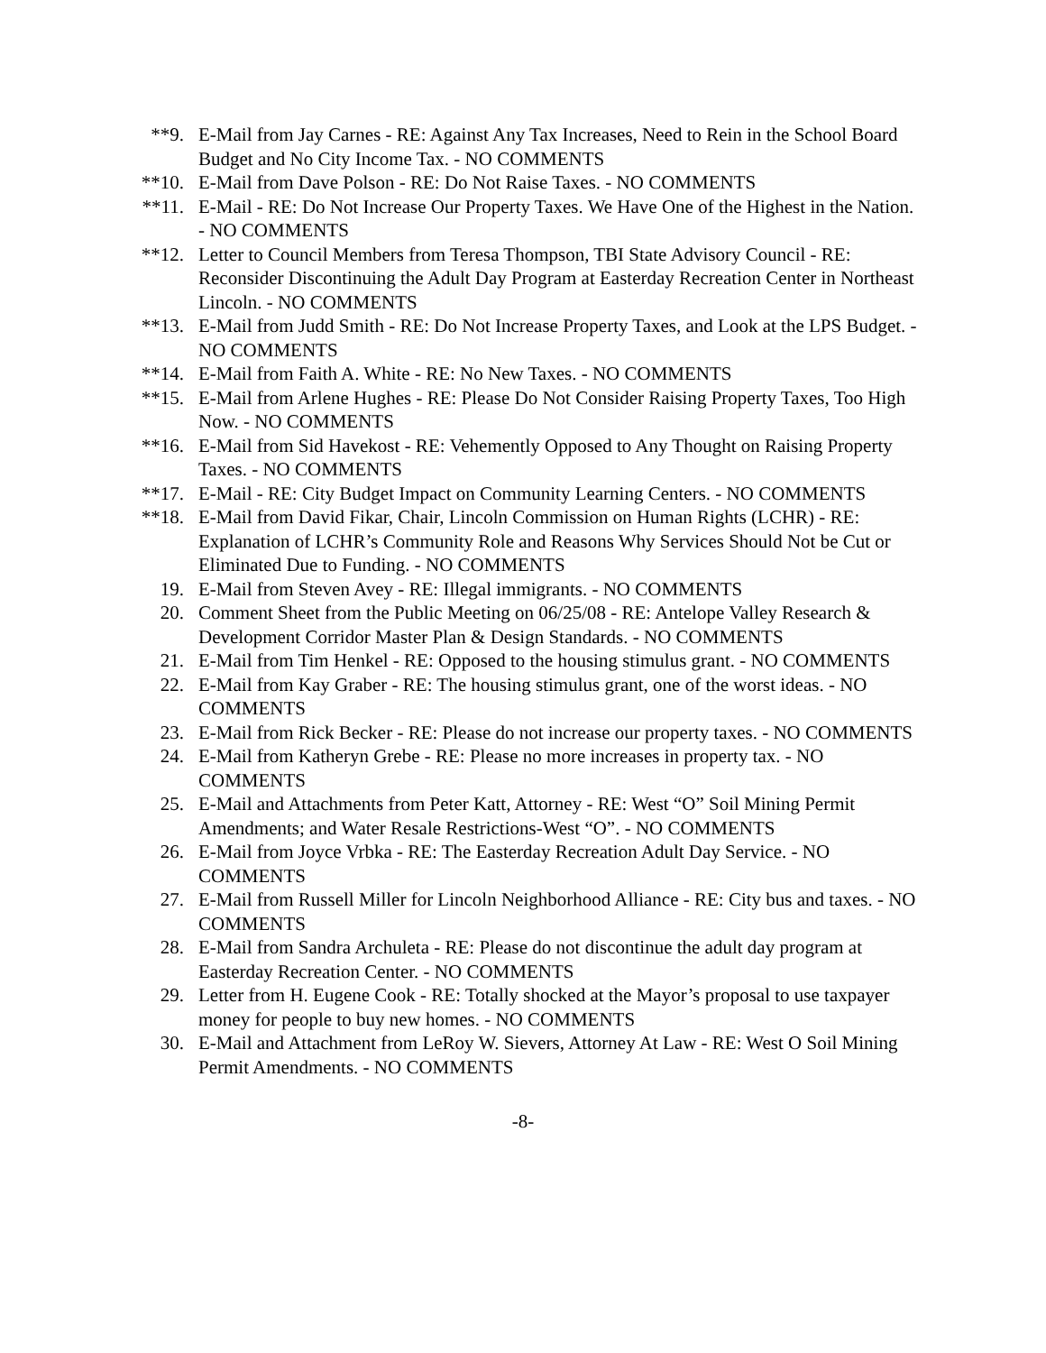**9. E-Mail from Jay Carnes - RE: Against Any Tax Increases, Need to Rein in the School Board Budget and No City Income Tax. - NO COMMENTS
**10. E-Mail from Dave Polson - RE: Do Not Raise Taxes. - NO COMMENTS
**11. E-Mail - RE: Do Not Increase Our Property Taxes. We Have One of the Highest in the Nation. - NO COMMENTS
**12. Letter to Council Members from Teresa Thompson, TBI State Advisory Council - RE: Reconsider Discontinuing the Adult Day Program at Easterday Recreation Center in Northeast Lincoln. - NO COMMENTS
**13. E-Mail from Judd Smith - RE: Do Not Increase Property Taxes, and Look at the LPS Budget. - NO COMMENTS
**14. E-Mail from Faith A. White - RE: No New Taxes. - NO COMMENTS
**15. E-Mail from Arlene Hughes - RE: Please Do Not Consider Raising Property Taxes, Too High Now. - NO COMMENTS
**16. E-Mail from Sid Havekost - RE: Vehemently Opposed to Any Thought on Raising Property Taxes. - NO COMMENTS
**17. E-Mail - RE: City Budget Impact on Community Learning Centers. - NO COMMENTS
**18. E-Mail from David Fikar, Chair, Lincoln Commission on Human Rights (LCHR) - RE: Explanation of LCHR’s Community Role and Reasons Why Services Should Not be Cut or Eliminated Due to Funding. - NO COMMENTS
19. E-Mail from Steven Avey - RE: Illegal immigrants. - NO COMMENTS
20. Comment Sheet from the Public Meeting on 06/25/08 - RE: Antelope Valley Research & Development Corridor Master Plan & Design Standards. - NO COMMENTS
21. E-Mail from Tim Henkel - RE: Opposed to the housing stimulus grant. - NO COMMENTS
22. E-Mail from Kay Graber - RE: The housing stimulus grant, one of the worst ideas. - NO COMMENTS
23. E-Mail from Rick Becker - RE: Please do not increase our property taxes. - NO COMMENTS
24. E-Mail from Katheryn Grebe - RE: Please no more increases in property tax. - NO COMMENTS
25. E-Mail and Attachments from Peter Katt, Attorney - RE: West “O” Soil Mining Permit Amendments; and Water Resale Restrictions-West “O”. - NO COMMENTS
26. E-Mail from Joyce Vrbka - RE: The Easterday Recreation Adult Day Service. - NO COMMENTS
27. E-Mail from Russell Miller for Lincoln Neighborhood Alliance - RE: City bus and taxes. - NO COMMENTS
28. E-Mail from Sandra Archuleta - RE: Please do not discontinue the adult day program at Easterday Recreation Center. - NO COMMENTS
29. Letter from H. Eugene Cook - RE: Totally shocked at the Mayor’s proposal to use taxpayer money for people to buy new homes. - NO COMMENTS
30. E-Mail and Attachment from LeRoy W. Sievers, Attorney At Law - RE: West O Soil Mining Permit Amendments. - NO COMMENTS
-8-